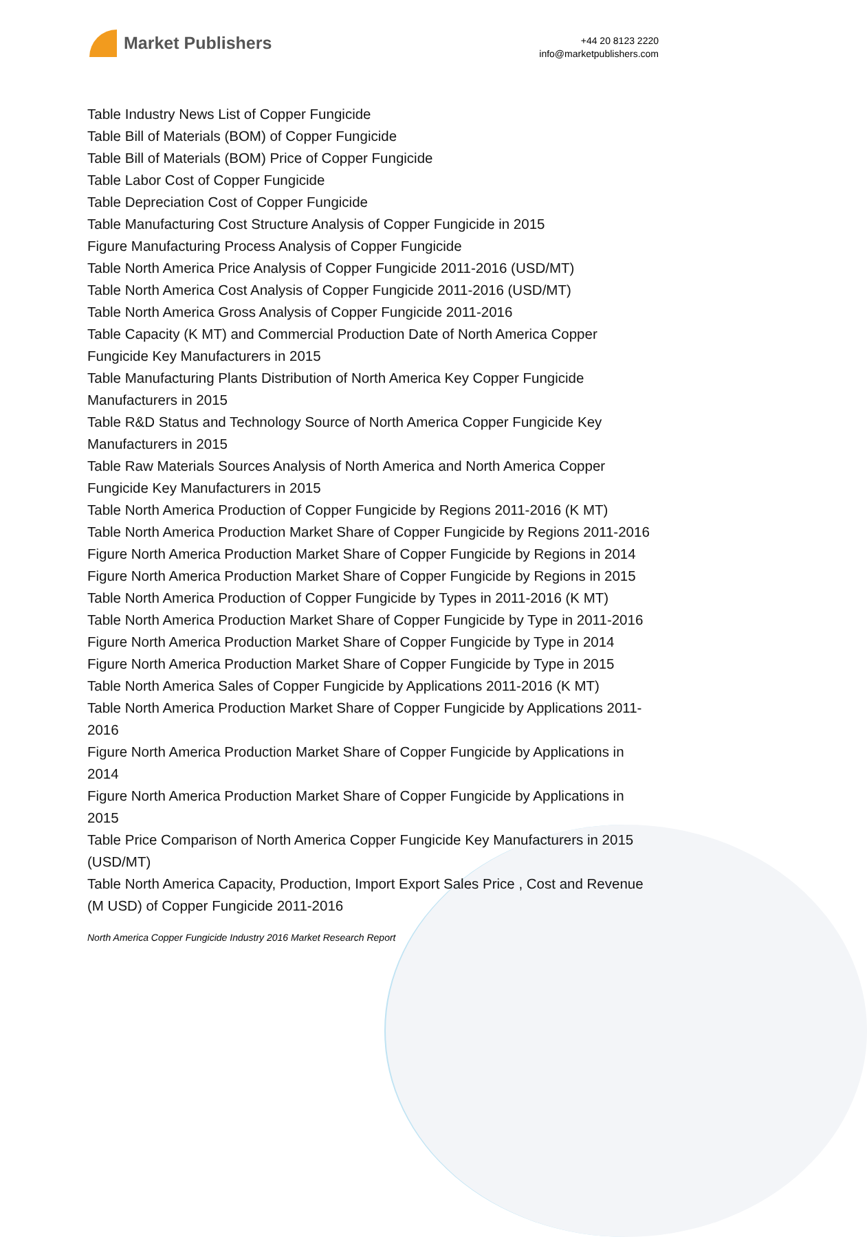Market Publishers
+44 20 8123 2220
info@marketpublishers.com
Table Industry News List of Copper Fungicide
Table Bill of Materials (BOM) of Copper Fungicide
Table Bill of Materials (BOM) Price of Copper Fungicide
Table Labor Cost of Copper Fungicide
Table Depreciation Cost of Copper Fungicide
Table Manufacturing Cost Structure Analysis of Copper Fungicide in 2015
Figure Manufacturing Process Analysis of Copper Fungicide
Table North America Price Analysis of Copper Fungicide 2011-2016 (USD/MT)
Table North America Cost Analysis of Copper Fungicide 2011-2016 (USD/MT)
Table North America Gross Analysis of Copper Fungicide 2011-2016
Table Capacity (K MT) and Commercial Production Date of North America Copper Fungicide Key Manufacturers in 2015
Table Manufacturing Plants Distribution of North America Key Copper Fungicide Manufacturers in 2015
Table R&D Status and Technology Source of North America Copper Fungicide Key Manufacturers in 2015
Table Raw Materials Sources Analysis of North America and North America Copper Fungicide Key Manufacturers in 2015
Table North America Production of Copper Fungicide by Regions 2011-2016 (K MT)
Table North America Production Market Share of Copper Fungicide by Regions 2011-2016
Figure North America Production Market Share of Copper Fungicide by Regions in 2014
Figure North America Production Market Share of Copper Fungicide by Regions in 2015
Table North America Production of Copper Fungicide by Types in 2011-2016 (K MT)
Table North America Production Market Share of Copper Fungicide by Type in 2011-2016
Figure North America Production Market Share of Copper Fungicide by Type in 2014
Figure North America Production Market Share of Copper Fungicide by Type in 2015
Table North America Sales of Copper Fungicide by Applications 2011-2016 (K MT)
Table North America Production Market Share of Copper Fungicide by Applications 2011-2016
Figure North America Production Market Share of Copper Fungicide by Applications in 2014
Figure North America Production Market Share of Copper Fungicide by Applications in 2015
Table Price Comparison of North America Copper Fungicide Key Manufacturers in 2015 (USD/MT)
Table North America Capacity, Production, Import Export Sales Price , Cost and Revenue (M USD) of Copper Fungicide 2011-2016
North America Copper Fungicide Industry 2016 Market Research Report